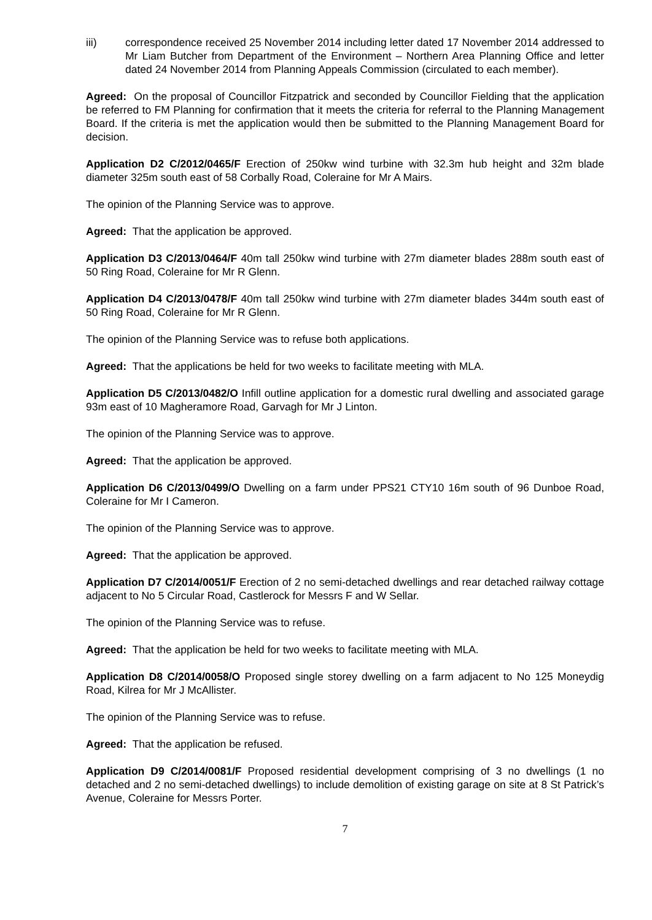iii) correspondence received 25 November 2014 including letter dated 17 November 2014 addressed to Mr Liam Butcher from Department of the Environment – Northern Area Planning Office and letter dated 24 November 2014 from Planning Appeals Commission (circulated to each member).
Agreed: On the proposal of Councillor Fitzpatrick and seconded by Councillor Fielding that the application be referred to FM Planning for confirmation that it meets the criteria for referral to the Planning Management Board. If the criteria is met the application would then be submitted to the Planning Management Board for decision.
Application D2 C/2012/0465/F Erection of 250kw wind turbine with 32.3m hub height and 32m blade diameter 325m south east of 58 Corbally Road, Coleraine for Mr A Mairs.
The opinion of the Planning Service was to approve.
Agreed: That the application be approved.
Application D3 C/2013/0464/F 40m tall 250kw wind turbine with 27m diameter blades 288m south east of 50 Ring Road, Coleraine for Mr R Glenn.
Application D4 C/2013/0478/F 40m tall 250kw wind turbine with 27m diameter blades 344m south east of 50 Ring Road, Coleraine for Mr R Glenn.
The opinion of the Planning Service was to refuse both applications.
Agreed: That the applications be held for two weeks to facilitate meeting with MLA.
Application D5 C/2013/0482/O Infill outline application for a domestic rural dwelling and associated garage 93m east of 10 Magheramore Road, Garvagh for Mr J Linton.
The opinion of the Planning Service was to approve.
Agreed: That the application be approved.
Application D6 C/2013/0499/O Dwelling on a farm under PPS21 CTY10 16m south of 96 Dunboe Road, Coleraine for Mr I Cameron.
The opinion of the Planning Service was to approve.
Agreed: That the application be approved.
Application D7 C/2014/0051/F Erection of 2 no semi-detached dwellings and rear detached railway cottage adjacent to No 5 Circular Road, Castlerock for Messrs F and W Sellar.
The opinion of the Planning Service was to refuse.
Agreed: That the application be held for two weeks to facilitate meeting with MLA.
Application D8 C/2014/0058/O Proposed single storey dwelling on a farm adjacent to No 125 Moneydig Road, Kilrea for Mr J McAllister.
The opinion of the Planning Service was to refuse.
Agreed: That the application be refused.
Application D9 C/2014/0081/F Proposed residential development comprising of 3 no dwellings (1 no detached and 2 no semi-detached dwellings) to include demolition of existing garage on site at 8 St Patrick’s Avenue, Coleraine for Messrs Porter.
7